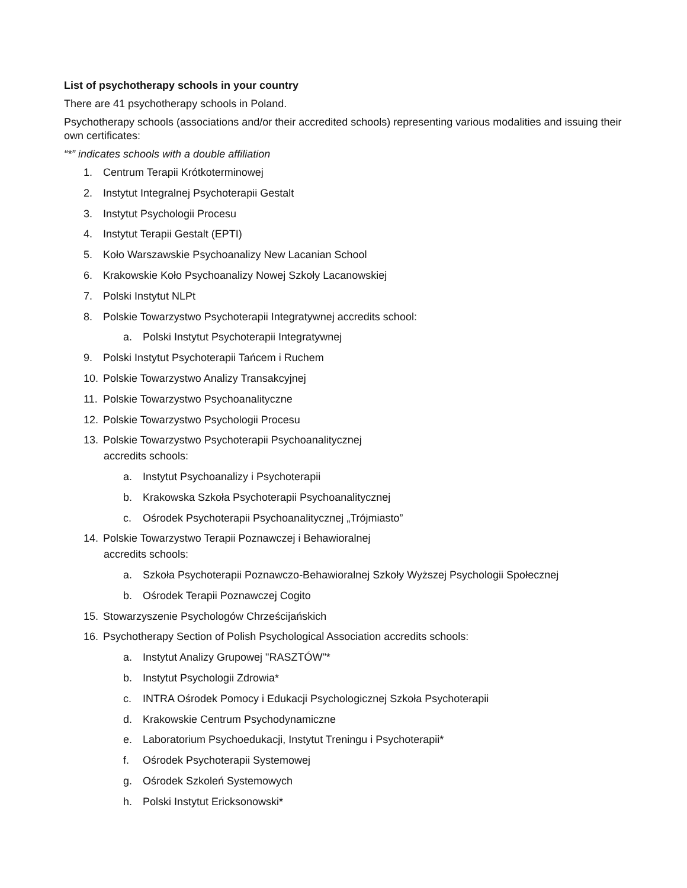List of psychotherapy schools in your country
There are 41 psychotherapy schools in Poland.
Psychotherapy schools (associations and/or their accredited schools) representing various modalities and issuing their own certificates:
“*” indicates schools with a double affiliation
1. Centrum Terapii Krótkoterminowej
2. Instytut Integralnej Psychoterapii Gestalt
3. Instytut Psychologii Procesu
4. Instytut Terapii Gestalt (EPTI)
5. Koło Warszawskie Psychoanalizy New Lacanian School
6. Krakowskie Koło Psychoanalizy Nowej Szkoły Lacanowskiej
7. Polski Instytut NLPt
8. Polskie Towarzystwo Psychoterapii Integratywnej accredits school:
a. Polski Instytut Psychoterapii Integratywnej
9. Polski Instytut Psychoterapii Tańcem i Ruchem
10. Polskie Towarzystwo Analizy Transakcyjnej
11. Polskie Towarzystwo Psychoanalityczne
12. Polskie Towarzystwo Psychologii Procesu
13. Polskie Towarzystwo Psychoterapii Psychoanalitycznej
accredits schools:
a. Instytut Psychoanalizy i Psychoterapii
b. Krakowska Szkoła Psychoterapii Psychoanalitycznej
c. Ośrodek Psychoterapii Psychoanalitycznej „Trójmiasto”
14. Polskie Towarzystwo Terapii Poznawczej i Behawioralnej
accredits schools:
a. Szkoła Psychoterapii Poznawczo-Behawioralnej Szkoły Wyższej Psychologii Społecznej
b. Ośrodek Terapii Poznawczej Cogito
15. Stowarzyszenie Psychologów Chrześcijańskich
16. Psychotherapy Section of Polish Psychological Association accredits schools:
a. Instytut Analizy Grupowej "RASZTÓW"*
b. Instytut Psychologii Zdrowia*
c. INTRA Ośrodek Pomocy i Edukacji Psychologicznej Szkoła Psychoterapii
d. Krakowskie Centrum Psychodynamiczne
e. Laboratorium Psychoedukacji, Instytut Treningu i Psychoterapii*
f. Ośrodek Psychoterapii Systemowej
g. Ośrodek Szkoleń Systemowych
h. Polski Instytut Ericksonowski*